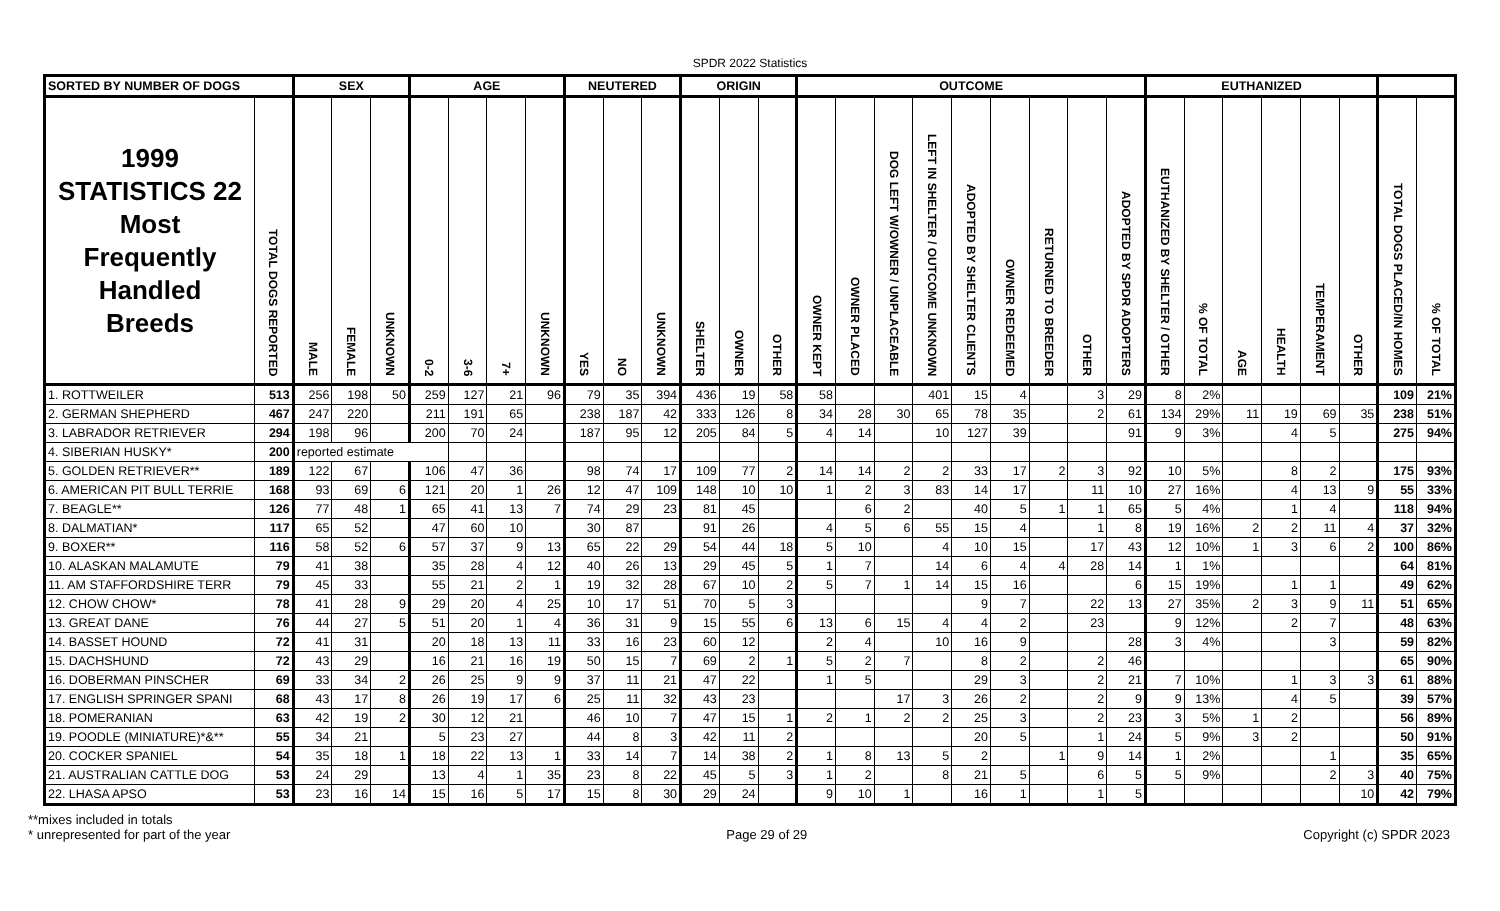SPDR 2022 Statistics
| SORTED BY NUMBER OF DOGS | | SEX | | | AGE | | | | NEUTERED | | | ORIGIN | | | OUTCOME | | | | | | | | | EUTHANIZED | | | | | | | |
| --- | --- | --- | --- | --- | --- | --- | --- | --- | --- | --- | --- | --- | --- | --- | --- | --- | --- | --- | --- | --- | --- | --- | --- | --- | --- | --- | --- | --- | --- | --- | --- |
| 1999 STATISTICS 22 Most Frequently Handled Breeds | TOTAL DOGS REPORTED | MALE | FEMALE | UNKNOWN | 0-2 | 3-6 | 7+ | UNKNOWN | YES | NO | UNKNOWN | SHELTER | OWNER | OTHER | OWNER KEPT | OWNER PLACED | DOG LEFT W/OWNER / UNPLACEABLE | LEFT IN SHELTER / OUTCOME UNKNOWN | ADOPTED BY SHELTER CLIENTS | OWNER REDEEMED | RETURNED TO BREEDER | OTHER | ADOPTED BY SPDR ADOPTERS | EUTHANIZED BY SHELTER / OTHER | % OF TOTAL | AGE | HEALTH | TEMPERAMENT | OTHER | TOTAL DOGS PLACED/IN HOMES | % OF TOTAL |
| 1. ROTTWEILER | 513 | 256 | 198 | 50 | 259 | 127 | 21 | 96 | 79 | 35 | 394 | 436 | 19 | 58 | 58 | | | 401 | 15 | 4 | | 3 | 29 | 8 | 2% | | | | | 109 | 21% |
| 2. GERMAN SHEPHERD | 467 | 247 | 220 | | 211 | 191 | 65 | | 238 | 187 | 42 | 333 | 126 | 8 | 34 | 28 | 30 | 65 | 78 | 35 | | 2 | 61 | 134 | 29% | 11 | 19 | 69 | 35 | 238 | 51% |
| 3. LABRADOR RETRIEVER | 294 | 198 | 96 | | 200 | 70 | 24 | | 187 | 95 | 12 | 205 | 84 | 5 | 4 | 14 | | 10 | 127 | 39 | | | 91 | 9 | 3% | | 4 | 5 | | 275 | 94% |
| 4. SIBERIAN HUSKY* | 200 | reported estimate | | | | | | | | | | | | | | | | | | | | | | | | | | | | | |
| 5. GOLDEN RETRIEVER** | 189 | 122 | 67 | | 106 | 47 | 36 | | 98 | 74 | 17 | 109 | 77 | 2 | 14 | 14 | 2 | 2 | 33 | 17 | 2 | 3 | 92 | 10 | 5% | | 8 | 2 | | 175 | 93% |
| 6. AMERICAN PIT BULL TERRIE | 168 | 93 | 69 | 6 | 121 | 20 | 1 | 26 | 12 | 47 | 109 | 148 | 10 | 10 | 1 | 2 | 3 | 83 | 14 | 17 | | 11 | 10 | 27 | 16% | | 4 | 13 | 9 | 55 | 33% |
| 7. BEAGLE** | 126 | 77 | 48 | 1 | 65 | 41 | 13 | 7 | 74 | 29 | 23 | 81 | 45 | | | 6 | 2 | | 40 | 5 | 1 | 1 | 65 | 5 | 4% | | 1 | 4 | | 118 | 94% |
| 8. DALMATIAN* | 117 | 65 | 52 | | 47 | 60 | 10 | | 30 | 87 | | 91 | 26 | | 4 | 5 | 6 | 55 | 15 | 4 | | 1 | 8 | 19 | 16% | 2 | 2 | 11 | 4 | 37 | 32% |
| 9. BOXER** | 116 | 58 | 52 | 6 | 57 | 37 | 9 | 13 | 65 | 22 | 29 | 54 | 44 | 18 | 5 | 10 | | 4 | 10 | 15 | | 17 | 43 | 12 | 10% | 1 | 3 | 6 | 2 | 100 | 86% |
| 10. ALASKAN MALAMUTE | 79 | 41 | 38 | | 35 | 28 | 4 | 12 | 40 | 26 | 13 | 29 | 45 | 5 | 1 | 7 | | 14 | 6 | 4 | 4 | 28 | 14 | 1 | 1% | | | | | 64 | 81% |
| 11. AM STAFFORDSHIRE TERR | 79 | 45 | 33 | | 55 | 21 | 2 | 1 | 19 | 32 | 28 | 67 | 10 | 2 | 5 | 7 | 1 | 14 | 15 | 16 | | | 6 | 15 | 19% | | 1 | 1 | | 49 | 62% |
| 12. CHOW CHOW* | 78 | 41 | 28 | 9 | 29 | 20 | 4 | 25 | 10 | 17 | 51 | 70 | 5 | 3 | | | | | 9 | 7 | | 22 | 13 | 27 | 35% | 2 | 3 | 9 | 11 | 51 | 65% |
| 13. GREAT DANE | 76 | 44 | 27 | 5 | 51 | 20 | 1 | 4 | 36 | 31 | 9 | 15 | 55 | 6 | 13 | 6 | 15 | 4 | 4 | 2 | | 23 | | 9 | 12% | | 2 | 7 | | 48 | 63% |
| 14. BASSET HOUND | 72 | 41 | 31 | | 20 | 18 | 13 | 11 | 33 | 16 | 23 | 60 | 12 | | 2 | 4 | | 10 | 16 | 9 | | | 28 | 3 | 4% | | | 3 | | 59 | 82% |
| 15. DACHSHUND | 72 | 43 | 29 | | 16 | 21 | 16 | 19 | 50 | 15 | 7 | 69 | 2 | 1 | 5 | 2 | 7 | | 8 | 2 | | 2 | 46 | | | | | | | 65 | 90% |
| 16. DOBERMAN PINSCHER | 69 | 33 | 34 | 2 | 26 | 25 | 9 | 9 | 37 | 11 | 21 | 47 | 22 | | 1 | 5 | | | 29 | 3 | | 2 | 21 | 7 | 10% | | 1 | 3 | 3 | 61 | 88% |
| 17. ENGLISH SPRINGER SPANI | 68 | 43 | 17 | 8 | 26 | 19 | 17 | 6 | 25 | 11 | 32 | 43 | 23 | | | | 17 | 3 | 26 | 2 | | 2 | 9 | 9 | 13% | | 4 | 5 | | 39 | 57% |
| 18. POMERANIAN | 63 | 42 | 19 | 2 | 30 | 12 | 21 | | 46 | 10 | 7 | 47 | 15 | 1 | 2 | 1 | 2 | 2 | 25 | 3 | | 2 | 23 | 3 | 5% | 1 | 2 | | | 56 | 89% |
| 19. POODLE (MINIATURE)*&** | 55 | 34 | 21 | | 5 | 23 | 27 | | 44 | 8 | 3 | 42 | 11 | 2 | | | | | 20 | 5 | | 1 | 24 | 5 | 9% | 3 | 2 | | | 50 | 91% |
| 20. COCKER SPANIEL | 54 | 35 | 18 | 1 | 18 | 22 | 13 | 1 | 33 | 14 | 7 | 14 | 38 | 2 | 1 | 8 | 13 | 5 | 2 | | 1 | 9 | 14 | 1 | 2% | | | 1 | | 35 | 65% |
| 21. AUSTRALIAN CATTLE DOG | 53 | 24 | 29 | | 13 | 4 | 1 | 35 | 23 | 8 | 22 | 45 | 5 | 3 | 1 | 2 | | 8 | 21 | 5 | | 6 | 5 | 5 | 9% | | | 2 | 3 | 40 | 75% |
| 22. LHASA APSO | 53 | 23 | 16 | 14 | 15 | 16 | 5 | 17 | 15 | 8 | 30 | 29 | 24 | | 9 | 10 | 1 | | 16 | 1 | | 1 | 5 | | | | | | 10 | 42 | 79% |
**mixes included in totals
* unrepresented for part of the year
Page 29 of 29 Copyright (c) SPDR 2023